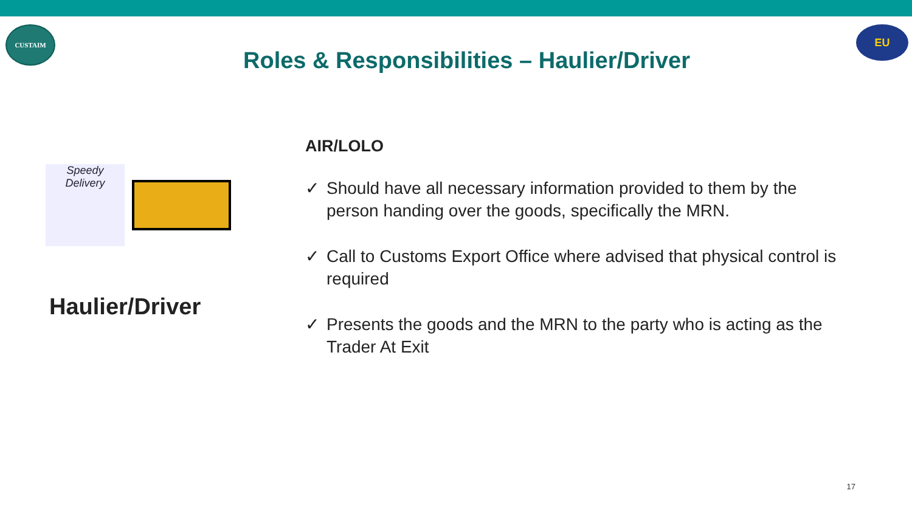CUSTAIM
EU
Roles & Responsibilities – Haulier/Driver
Speedy Delivery
Haulier/Driver
AIR/LOLO
✓ Should have all necessary information provided to them by the person handing over the goods, specifically the MRN.
✓ Call to Customs Export Office where advised that physical control is required
✓ Presents the goods and the MRN to the party who is acting as the Trader At Exit
17